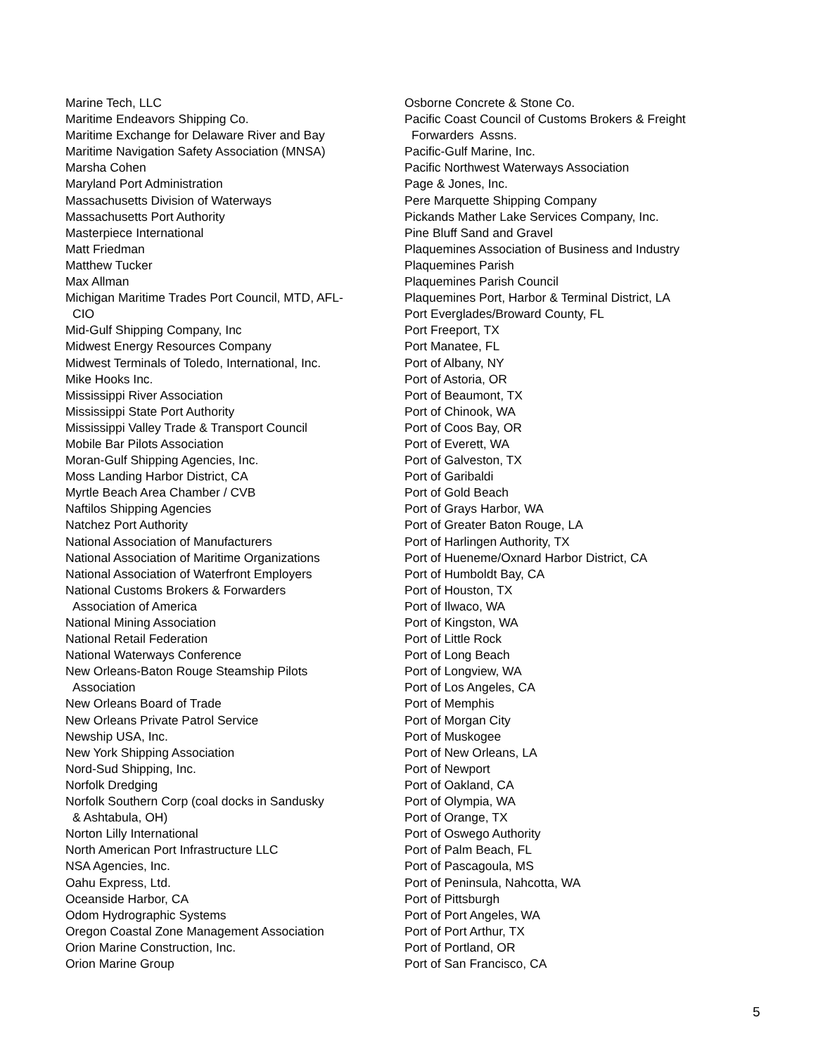Marine Tech, LLC
Maritime Endeavors Shipping Co.
Maritime Exchange for Delaware River and Bay
Maritime Navigation Safety Association (MNSA)
Marsha Cohen
Maryland Port Administration
Massachusetts Division of Waterways
Massachusetts Port Authority
Masterpiece International
Matt Friedman
Matthew Tucker
Max Allman
Michigan Maritime Trades Port Council, MTD, AFL-
CIO
Mid-Gulf Shipping Company, Inc
Midwest Energy Resources Company
Midwest Terminals of Toledo, International, Inc.
Mike Hooks Inc.
Mississippi River Association
Mississippi State Port Authority
Mississippi Valley Trade & Transport Council
Mobile Bar Pilots Association
Moran-Gulf Shipping Agencies, Inc.
Moss Landing Harbor District, CA
Myrtle Beach Area Chamber / CVB
Naftilos Shipping Agencies
Natchez Port Authority
National Association of Manufacturers
National Association of Maritime Organizations
National Association of Waterfront Employers
National Customs Brokers & Forwarders
Association of America
National Mining Association
National Retail Federation
National Waterways Conference
New Orleans-Baton Rouge Steamship Pilots
Association
New Orleans Board of Trade
New Orleans Private Patrol Service
Newship USA, Inc.
New York Shipping Association
Nord-Sud Shipping, Inc.
Norfolk Dredging
Norfolk Southern Corp (coal docks in Sandusky
& Ashtabula, OH)
Norton Lilly International
North American Port Infrastructure LLC
NSA Agencies, Inc.
Oahu Express, Ltd.
Oceanside Harbor, CA
Odom Hydrographic Systems
Oregon Coastal Zone Management Association
Orion Marine Construction, Inc.
Orion Marine Group
Osborne Concrete & Stone Co.
Pacific Coast Council of Customs Brokers & Freight
Forwarders Assns.
Pacific-Gulf Marine, Inc.
Pacific Northwest Waterways Association
Page & Jones, Inc.
Pere Marquette Shipping Company
Pickands Mather Lake Services Company, Inc.
Pine Bluff Sand and Gravel
Plaquemines Association of Business and Industry
Plaquemines Parish
Plaquemines Parish Council
Plaquemines Port, Harbor & Terminal District, LA
Port Everglades/Broward County, FL
Port Freeport, TX
Port Manatee, FL
Port of Albany, NY
Port of Astoria, OR
Port of Beaumont, TX
Port of Chinook, WA
Port of Coos Bay, OR
Port of Everett, WA
Port of Galveston, TX
Port of Garibaldi
Port of Gold Beach
Port of Grays Harbor, WA
Port of Greater Baton Rouge, LA
Port of Harlingen Authority, TX
Port of Hueneme/Oxnard Harbor District, CA
Port of Humboldt Bay, CA
Port of Houston, TX
Port of Ilwaco, WA
Port of Kingston, WA
Port of Little Rock
Port of Long Beach
Port of Longview, WA
Port of Los Angeles, CA
Port of Memphis
Port of Morgan City
Port of Muskogee
Port of New Orleans, LA
Port of Newport
Port of Oakland, CA
Port of Olympia, WA
Port of Orange, TX
Port of Oswego Authority
Port of Palm Beach, FL
Port of Pascagoula, MS
Port of Peninsula, Nahcotta, WA
Port of Pittsburgh
Port of Port Angeles, WA
Port of Port Arthur, TX
Port of Portland, OR
Port of San Francisco, CA
5